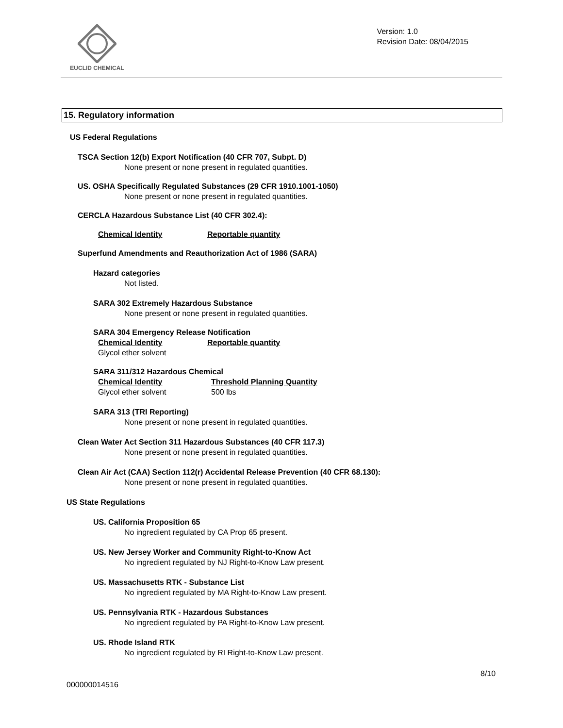EUCLID CHEMICAL
Version: 1.0
Revision Date: 08/04/2015
15. Regulatory information
US Federal Regulations
TSCA Section 12(b) Export Notification (40 CFR 707, Subpt. D)
None present or none present in regulated quantities.
US. OSHA Specifically Regulated Substances (29 CFR 1910.1001-1050)
None present or none present in regulated quantities.
CERCLA Hazardous Substance List (40 CFR 302.4):
| Chemical Identity | Reportable quantity |
| --- | --- |
Superfund Amendments and Reauthorization Act of 1986 (SARA)
Hazard categories
Not listed.
SARA 302 Extremely Hazardous Substance
None present or none present in regulated quantities.
SARA 304 Emergency Release Notification
| Chemical Identity | Reportable quantity |
| --- | --- |
| Glycol ether solvent | |
SARA 311/312 Hazardous Chemical
| Chemical Identity | Threshold Planning Quantity |
| --- | --- |
| Glycol ether solvent | 500 lbs |
SARA 313 (TRI Reporting)
None present or none present in regulated quantities.
Clean Water Act Section 311 Hazardous Substances (40 CFR 117.3)
None present or none present in regulated quantities.
Clean Air Act (CAA) Section 112(r) Accidental Release Prevention (40 CFR 68.130):
None present or none present in regulated quantities.
US State Regulations
US. California Proposition 65
No ingredient regulated by CA Prop 65 present.
US. New Jersey Worker and Community Right-to-Know Act
No ingredient regulated by NJ Right-to-Know Law present.
US. Massachusetts RTK - Substance List
No ingredient regulated by MA Right-to-Know Law present.
US. Pennsylvania RTK - Hazardous Substances
No ingredient regulated by PA Right-to-Know Law present.
US. Rhode Island RTK
No ingredient regulated by RI Right-to-Know Law present.
8/10
000000014516